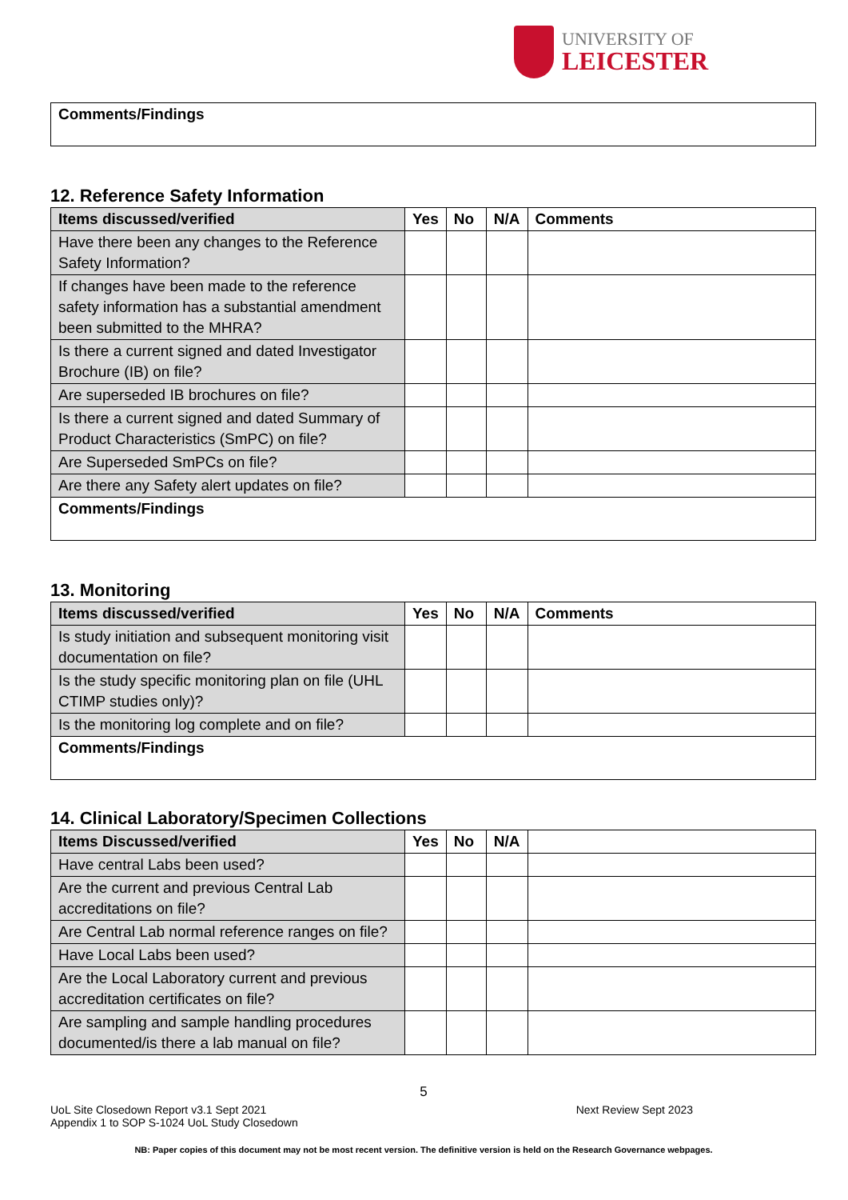UNIVERSITY OF
LEICESTER
| Comments/Findings |
12. Reference Safety Information
| Items discussed/verified | Yes | No | N/A | Comments |
| --- | --- | --- | --- | --- |
| Have there been any changes to the Reference Safety Information? | | | | |
| If changes have been made to the reference safety information has a substantial amendment been submitted to the MHRA? | | | | |
| Is there a current signed and dated Investigator Brochure (IB) on file? | | | | |
| Are superseded IB brochures on file? | | | | |
| Is there a current signed and dated Summary of Product Characteristics (SmPC) on file? | | | | |
| Are Superseded SmPCs on file? | | | | |
| Are there any Safety alert updates on file? | | | | |
| Comments/Findings | | | | |
13. Monitoring
| Items discussed/verified | Yes | No | N/A | Comments |
| --- | --- | --- | --- | --- |
| Is study initiation and subsequent monitoring visit documentation on file? | | | | |
| Is the study specific monitoring plan on file (UHL CTIMP studies only)? | | | | |
| Is the monitoring log complete and on file? | | | | |
| Comments/Findings | | | | |
14. Clinical Laboratory/Specimen Collections
| Items Discussed/verified | Yes | No | N/A | |
| --- | --- | --- | --- | --- |
| Have central Labs been used? | | | | |
| Are the current and previous Central Lab accreditations on file? | | | | |
| Are Central Lab normal reference ranges on file? | | | | |
| Have Local Labs been used? | | | | |
| Are the Local Laboratory current and previous accreditation certificates on file? | | | | |
| Are sampling and sample handling procedures documented/is there a lab manual on file? | | | | |
5
UoL Site Closedown Report v3.1 Sept 2021
Appendix 1 to SOP S-1024 UoL Study Closedown
Next Review Sept 2023
NB: Paper copies of this document may not be most recent version. The definitive version is held on the Research Governance webpages.